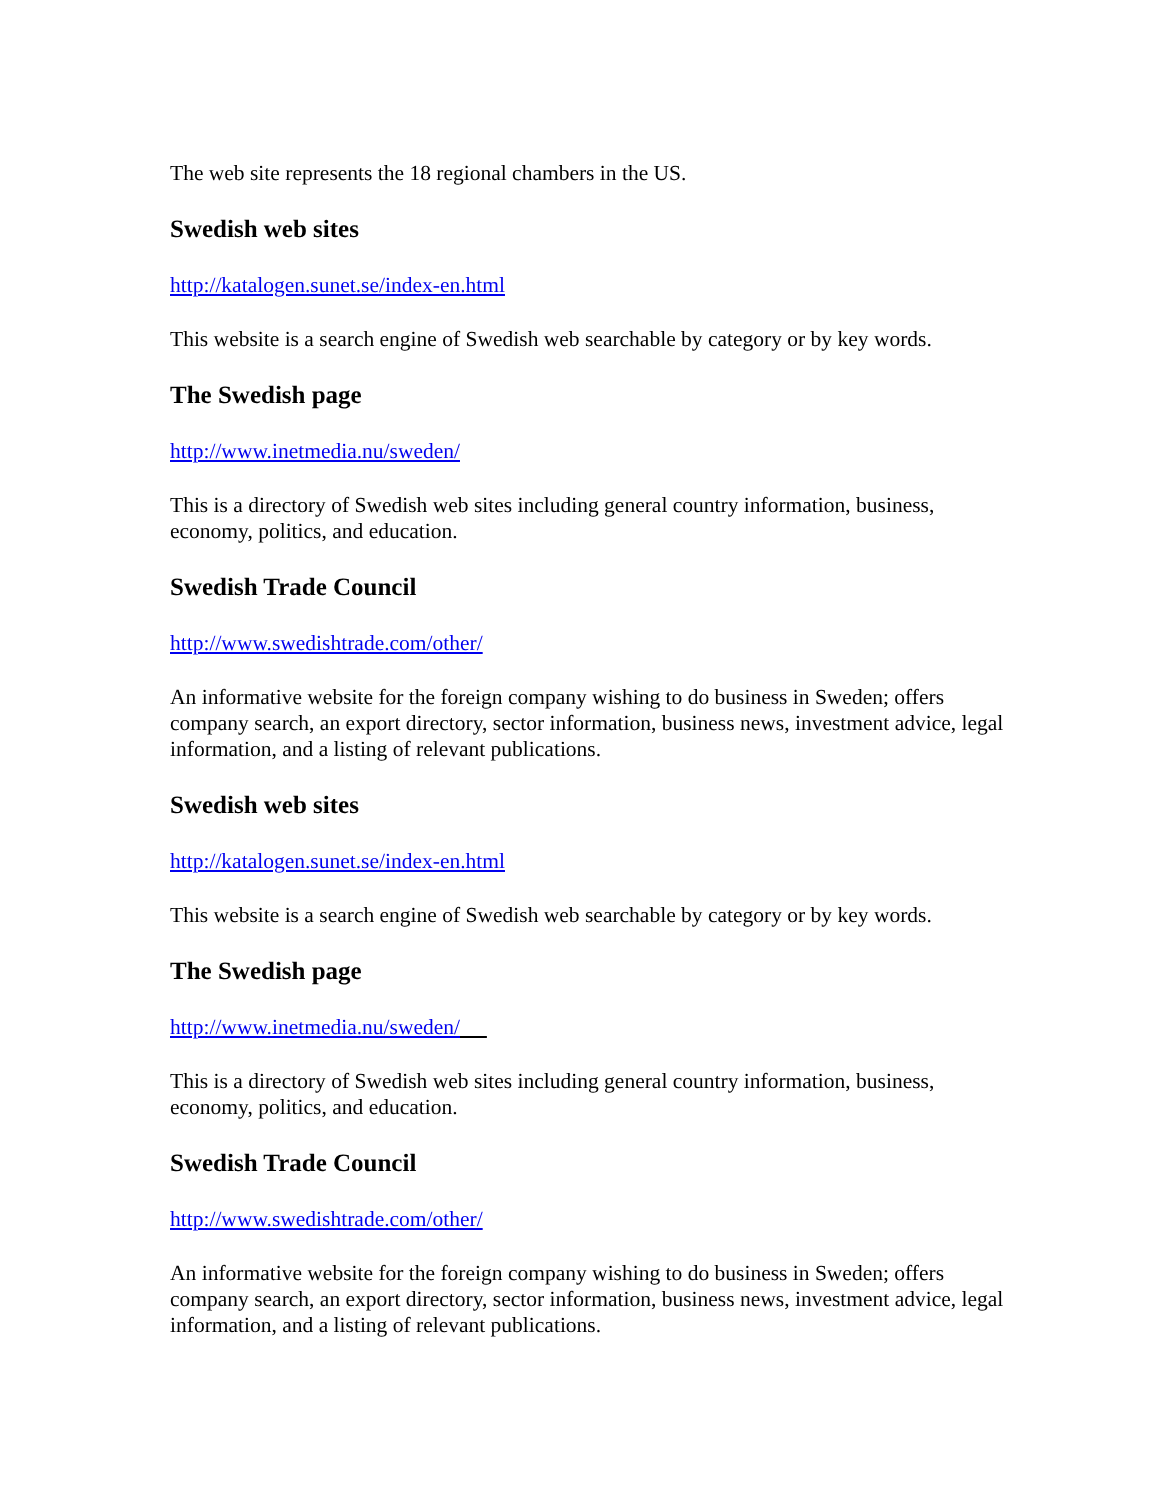The web site represents the 18 regional chambers in the US.
Swedish web sites
http://katalogen.sunet.se/index-en.html
This website is a search engine of Swedish web searchable by category or by key words.
The Swedish page
http://www.inetmedia.nu/sweden/
This is a directory of Swedish web sites including general country information, business, economy, politics, and education.
Swedish Trade Council
http://www.swedishtrade.com/other/
An informative website for the foreign company wishing to do business in Sweden; offers company search, an export directory, sector information, business news, investment advice, legal information, and a listing of relevant publications.
Swedish web sites
http://katalogen.sunet.se/index-en.html
This website is a search engine of Swedish web searchable by category or by key words.
The Swedish page
http://www.inetmedia.nu/sweden/
This is a directory of Swedish web sites including general country information, business, economy, politics, and education.
Swedish Trade Council
http://www.swedishtrade.com/other/
An informative website for the foreign company wishing to do business in Sweden; offers company search, an export directory, sector information, business news, investment advice, legal information, and a listing of relevant publications.